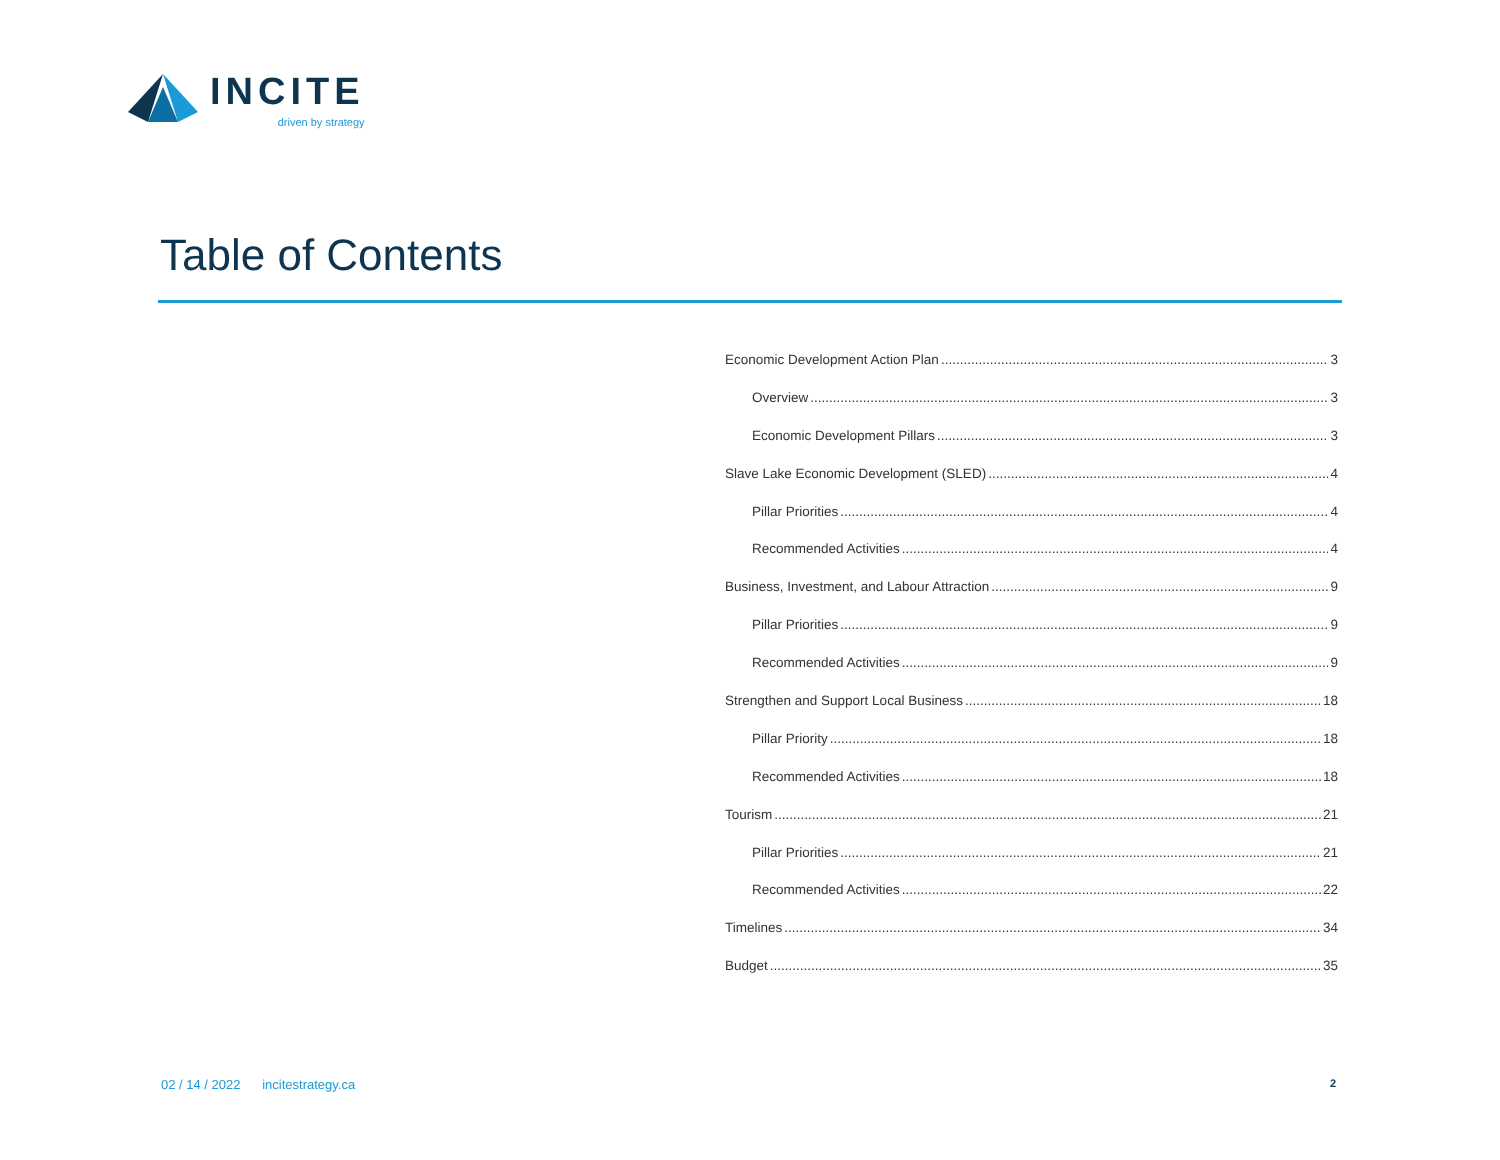INCITE
driven by strategy
Table of Contents
Economic Development Action Plan 3
Overview 3
Economic Development Pillars 3
Slave Lake Economic Development (SLED) 4
Pillar Priorities 4
Recommended Activities 4
Business, Investment, and Labour Attraction 9
Pillar Priorities 9
Recommended Activities 9
Strengthen and Support Local Business 18
Pillar Priority 18
Recommended Activities 18
Tourism 21
Pillar Priorities 21
Recommended Activities 22
Timelines 34
Budget 35
02 / 14 / 2022 incitestrategy.ca
2